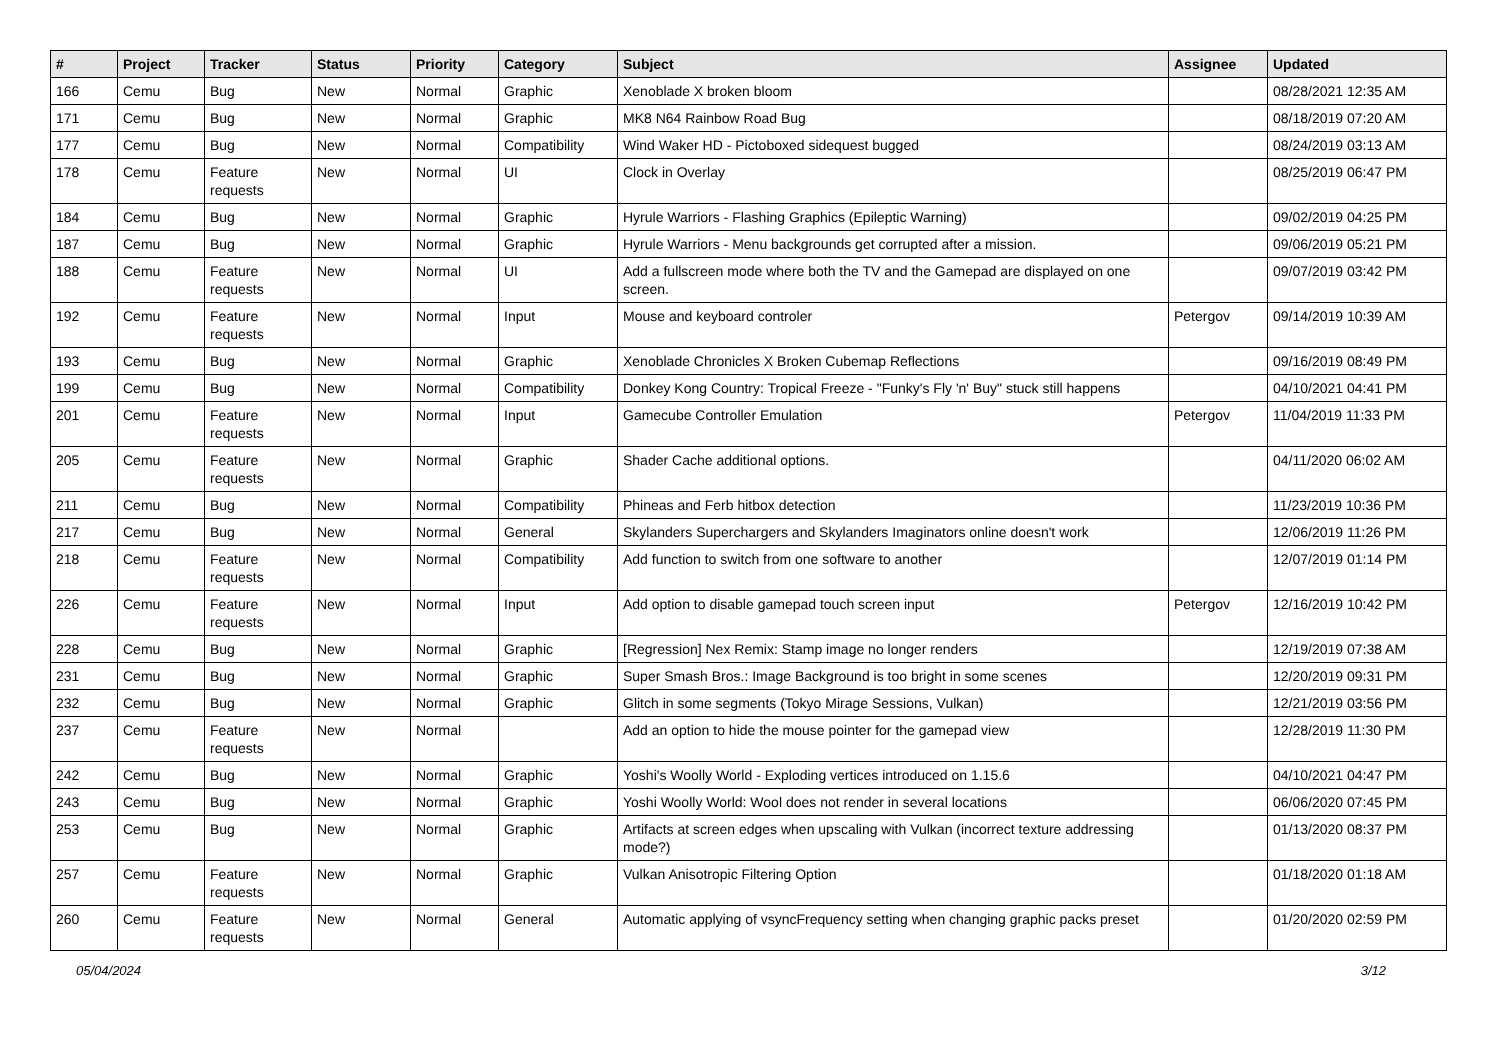| # | Project | Tracker | Status | Priority | Category | Subject | Assignee | Updated |
| --- | --- | --- | --- | --- | --- | --- | --- | --- |
| 166 | Cemu | Bug | New | Normal | Graphic | Xenoblade X broken bloom | | 08/28/2021 12:35 AM |
| 171 | Cemu | Bug | New | Normal | Graphic | MK8 N64 Rainbow Road Bug | | 08/18/2019 07:20 AM |
| 177 | Cemu | Bug | New | Normal | Compatibility | Wind Waker HD - Pictoboxed sidequest bugged | | 08/24/2019 03:13 AM |
| 178 | Cemu | Feature requests | New | Normal | UI | Clock in Overlay | | 08/25/2019 06:47 PM |
| 184 | Cemu | Bug | New | Normal | Graphic | Hyrule Warriors - Flashing Graphics (Epileptic Warning) | | 09/02/2019 04:25 PM |
| 187 | Cemu | Bug | New | Normal | Graphic | Hyrule Warriors - Menu backgrounds get corrupted after a mission. | | 09/06/2019 05:21 PM |
| 188 | Cemu | Feature requests | New | Normal | UI | Add a fullscreen mode where both the TV and the Gamepad are displayed on one screen. | | 09/07/2019 03:42 PM |
| 192 | Cemu | Feature requests | New | Normal | Input | Mouse and keyboard controler | Petergov | 09/14/2019 10:39 AM |
| 193 | Cemu | Bug | New | Normal | Graphic | Xenoblade Chronicles X Broken Cubemap Reflections | | 09/16/2019 08:49 PM |
| 199 | Cemu | Bug | New | Normal | Compatibility | Donkey Kong Country: Tropical Freeze - "Funky's Fly 'n' Buy" stuck still happens | | 04/10/2021 04:41 PM |
| 201 | Cemu | Feature requests | New | Normal | Input | Gamecube Controller Emulation | Petergov | 11/04/2019 11:33 PM |
| 205 | Cemu | Feature requests | New | Normal | Graphic | Shader Cache additional options. | | 04/11/2020 06:02 AM |
| 211 | Cemu | Bug | New | Normal | Compatibility | Phineas and Ferb hitbox detection | | 11/23/2019 10:36 PM |
| 217 | Cemu | Bug | New | Normal | General | Skylanders Superchargers and Skylanders Imaginators online doesn't work | | 12/06/2019 11:26 PM |
| 218 | Cemu | Feature requests | New | Normal | Compatibility | Add function to switch from one software to another | | 12/07/2019 01:14 PM |
| 226 | Cemu | Feature requests | New | Normal | Input | Add option to disable gamepad touch screen input | Petergov | 12/16/2019 10:42 PM |
| 228 | Cemu | Bug | New | Normal | Graphic | [Regression] Nex Remix: Stamp image no longer renders | | 12/19/2019 07:38 AM |
| 231 | Cemu | Bug | New | Normal | Graphic | Super Smash Bros.: Image Background is too bright in some scenes | | 12/20/2019 09:31 PM |
| 232 | Cemu | Bug | New | Normal | Graphic | Glitch in some segments (Tokyo Mirage Sessions, Vulkan) | | 12/21/2019 03:56 PM |
| 237 | Cemu | Feature requests | New | Normal | | Add an option to hide the mouse pointer for the gamepad view | | 12/28/2019 11:30 PM |
| 242 | Cemu | Bug | New | Normal | Graphic | Yoshi's Woolly World - Exploding vertices introduced on 1.15.6 | | 04/10/2021 04:47 PM |
| 243 | Cemu | Bug | New | Normal | Graphic | Yoshi Woolly World: Wool does not render in several locations | | 06/06/2020 07:45 PM |
| 253 | Cemu | Bug | New | Normal | Graphic | Artifacts at screen edges when upscaling with Vulkan (incorrect texture addressing mode?) | | 01/13/2020 08:37 PM |
| 257 | Cemu | Feature requests | New | Normal | Graphic | Vulkan Anisotropic Filtering Option | | 01/18/2020 01:18 AM |
| 260 | Cemu | Feature requests | New | Normal | General | Automatic applying of vsyncFrequency setting when changing graphic packs preset | | 01/20/2020 02:59 PM |
05/04/2024 3/12